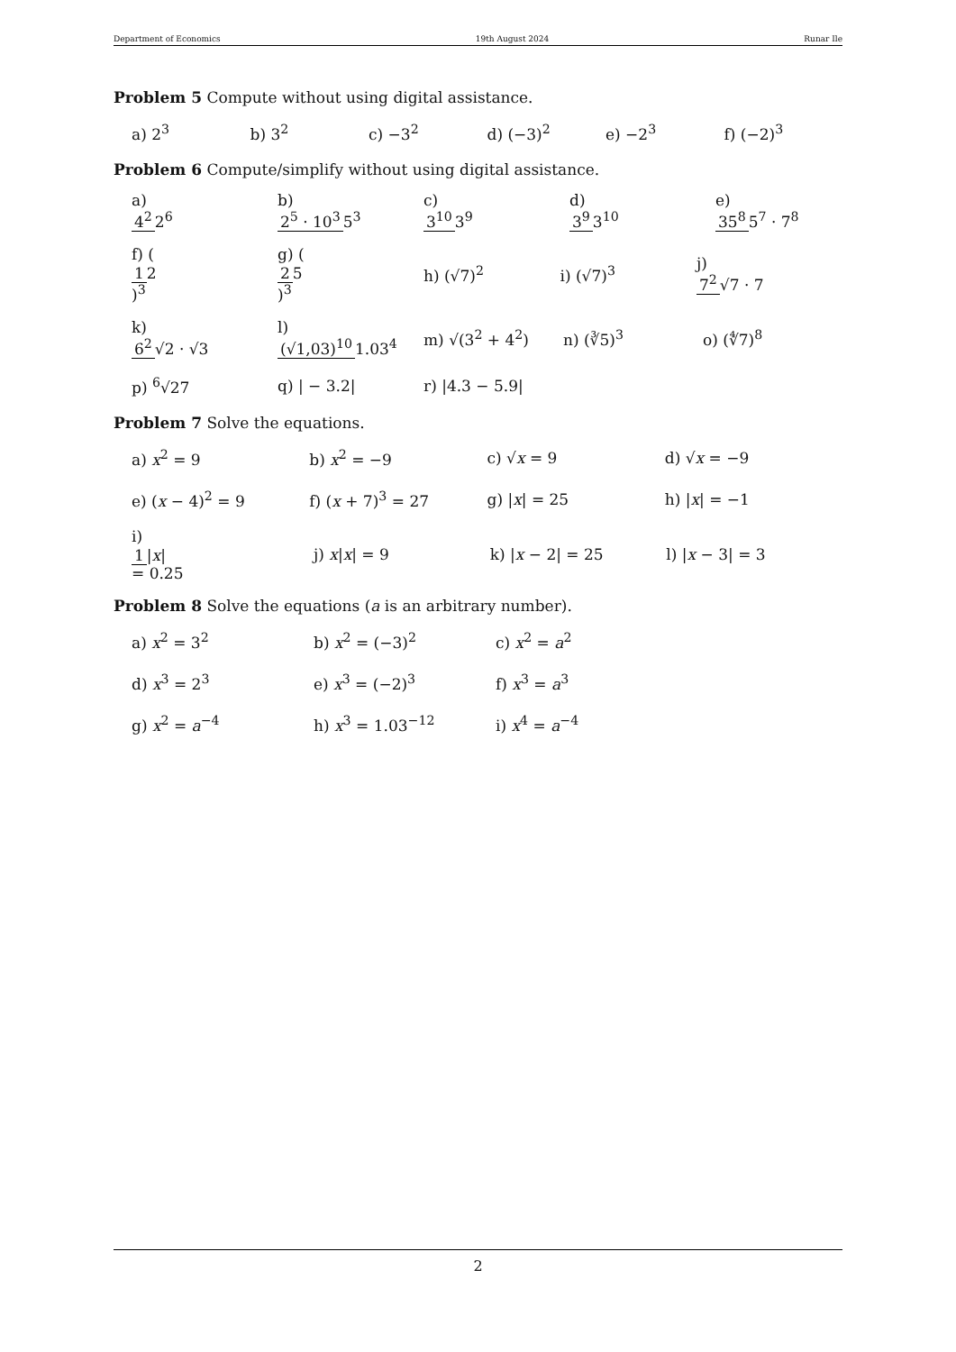Department of Economics 19th August 2024 Runar Ile
Problem 5 Compute without using digital assistance.
a) 2<sup>3</sup> b) 3<sup>2</sup> c) −3<sup>2</sup> d) (−3)<sup>2</sup> e) −2<sup>3</sup> f) (−2)<sup>3</sup>
Problem 6 Compute/simplify without using digital assistance.
a) 4<sup>2</sup> 2<sup>6</sup> b) 2<sup>5</sup> · 10<sup>3</sup> 5<sup>3</sup> c) 3<sup>10</sup> 3<sup>9</sup> d) 3<sup>9</sup> 3<sup>10</sup> e) 35<sup>8</sup> 5<sup>7</sup> · 7<sup>8</sup>
f) (1 2)<sup>3</sup> g) (2 5)<sup>3</sup> h) (√7)<sup>2</sup> i) (√7)<sup>3</sup> j) 7<sup>2</sup> √7 · 7
k) 6<sup>2</sup> √2 · √3 l) (√1,03)<sup>10</sup> 1.03<sup>4</sup> m) √(3<sup>2</sup> + 4<sup>2</sup>) n) (∛5)<sup>3</sup> o) (∜7)<sup>8</sup>
p) <sup>6</sup>√27 q) | − 3.2| r) |4.3 − 5.9|
Problem 7 Solve the equations.
a) x<sup>2</sup> = 9 b) x<sup>2</sup> = −9 c) √x = 9 d) √x = −9
e) (x − 4)<sup>2</sup> = 9 f) (x + 7)<sup>3</sup> = 27 g) |x| = 25 h) |x| = −1
i) 1 |x| = 0.25 j) x|x| = 9 k) |x − 2| = 25 l) |x − 3| = 3
Problem 8 Solve the equations (a is an arbitrary number).
a) x<sup>2</sup> = 3<sup>2</sup> b) x<sup>2</sup> = (−3)<sup>2</sup> c) x<sup>2</sup> = a<sup>2</sup>
d) x<sup>3</sup> = 2<sup>3</sup> e) x<sup>3</sup> = (−2)<sup>3</sup> f) x<sup>3</sup> = a<sup>3</sup>
g) x<sup>2</sup> = a<sup>−4</sup> h) x<sup>3</sup> = 1.03<sup>−12</sup> i) x<sup>4</sup> = a<sup>−4</sup>
2